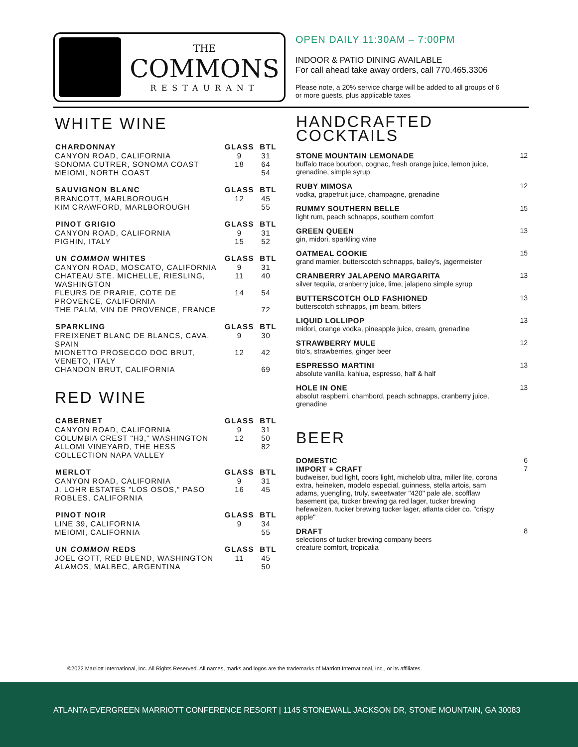THE
COMMONS
RESTAURANT
OPEN DAILY 11:30AM – 7:00PM
INDOOR & PATIO DINING AVAILABLE
For call ahead take away orders, call 770.465.3306
Please note, a 20% service charge will be added to all groups of 6 or more guests, plus applicable taxes
WHITE WINE
| CHARDONNAY | GLASS | BTL |
| --- | --- | --- |
| CANYON ROAD, CALIFORNIA | 9 | 31 |
| SONOMA CUTRER, SONOMA COAST | 18 | 64 |
| MEIOMI, NORTH COAST | | 54 |
| SAUVIGNON BLANC | GLASS | BTL |
| --- | --- | --- |
| BRANCOTT, MARLBOROUGH | 12 | 45 |
| KIM CRAWFORD, MARLBOROUGH | | 55 |
| PINOT GRIGIO | GLASS | BTL |
| --- | --- | --- |
| CANYON ROAD, CALIFORNIA | 9 | 31 |
| PIGHIN, ITALY | 15 | 52 |
| UN COMMON WHITES | GLASS | BTL |
| --- | --- | --- |
| CANYON ROAD, MOSCATO, CALIFORNIA | 9 | 31 |
| CHATEAU STE. MICHELLE, RIESLING, WASHINGTON | 11 | 40 |
| FLEURS DE PRARIE, COTE DE PROVENCE, CALIFORNIA | 14 | 54 |
| THE PALM, VIN DE PROVENCE, FRANCE | | 72 |
| SPARKLING | GLASS | BTL |
| --- | --- | --- |
| FREIXENET BLANC DE BLANCS, CAVA, SPAIN | 9 | 30 |
| MIONETTO PROSECCO DOC BRUT, VENETO, ITALY | 12 | 42 |
| CHANDON BRUT, CALIFORNIA | | 69 |
RED WINE
| CABERNET | GLASS | BTL |
| --- | --- | --- |
| CANYON ROAD, CALIFORNIA | 9 | 31 |
| COLUMBIA CREST "H3," WASHINGTON | 12 | 50 |
| ALLOMI VINEYARD, THE HESS COLLECTION NAPA VALLEY | | 82 |
| MERLOT | GLASS | BTL |
| --- | --- | --- |
| CANYON ROAD, CALIFORNIA | 9 | 31 |
| J. LOHR ESTATES "LOS OSOS," PASO ROBLES, CALIFORNIA | 16 | 45 |
| PINOT NOIR | GLASS | BTL |
| --- | --- | --- |
| LINE 39, CALIFORNIA | 9 | 34 |
| MEIOMI, CALIFORNIA | | 55 |
| UN COMMON REDS | GLASS | BTL |
| --- | --- | --- |
| JOEL GOTT, RED BLEND, WASHINGTON | 11 | 45 |
| ALAMOS, MALBEC, ARGENTINA | | 50 |
HANDCRAFTED
COCKTAILS
| STONE MOUNTAIN LEMONADE buffalo trace bourbon, cognac, fresh orange juice, lemon juice, grenadine, simple syrup | 12 |
| RUBY MIMOSA vodka, grapefruit juice, champagne, grenadine | 12 |
| RUMMY SOUTHERN BELLE light rum, peach schnapps, southern comfort | 15 |
| GREEN QUEEN gin, midori, sparkling wine | 13 |
| OATMEAL COOKIE grand marnier, butterscotch schnapps, bailey's, jagermeister | 15 |
| CRANBERRY JALAPENO MARGARITA silver tequila, cranberry juice, lime, jalapeno simple syrup | 13 |
| BUTTERSCOTCH OLD FASHIONED butterscotch schnapps, jim beam, bitters | 13 |
| LIQUID LOLLIPOP midori, orange vodka, pineapple juice, cream, grenadine | 13 |
| STRAWBERRY MULE tito's, strawberries, ginger beer | 12 |
| ESPRESSO MARTINI absolute vanilla, kahlua, espresso, half & half | 13 |
| HOLE IN ONE absolut raspberri, chambord, peach schnapps, cranberry juice, grenadine | 13 |
BEER
| DOMESTIC | 6 |
| IMPORT + CRAFT budweiser, bud light, coors light, michelob ultra, miller lite, corona extra, heineken, modelo especial, guinness, stella artois, sam adams, yuengling, truly, sweetwater "420" pale ale, scofflaw basement ipa, tucker brewing ga red lager, tucker brewing hefeweizen, tucker brewing tucker lager, atlanta cider co. "crispy apple" | 7 |
| DRAFT selections of tucker brewing company beers creature comfort, tropicalia | 8 |
©2022 Marriott International, Inc. All Rights Reserved. All names, marks and logos are the trademarks of Marriott International, Inc., or its affiliates.
ATLANTA EVERGREEN MARRIOTT CONFERENCE RESORT | 1145 STONEWALL JACKSON DR, STONE MOUNTAIN, GA 30083